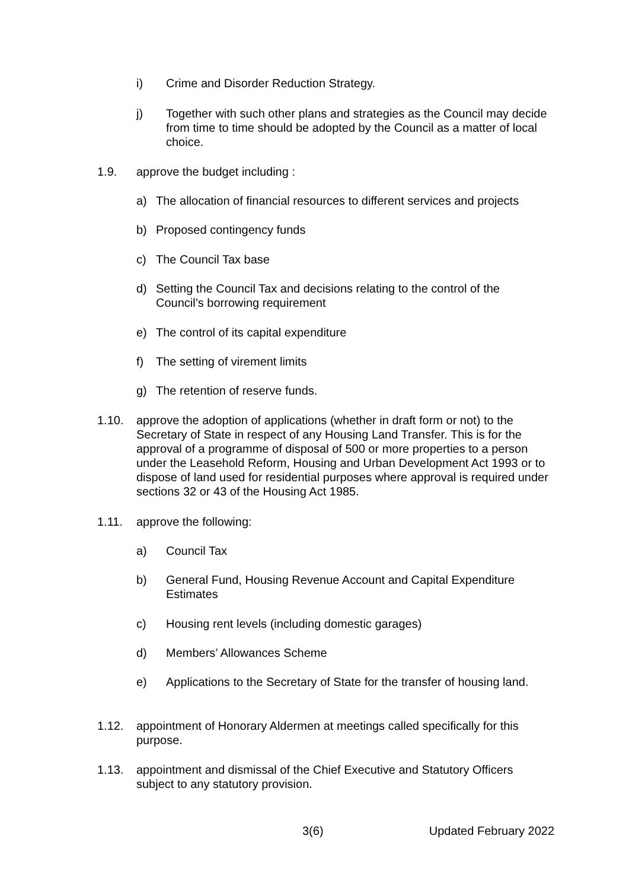i) Crime and Disorder Reduction Strategy.
j) Together with such other plans and strategies as the Council may decide from time to time should be adopted by the Council as a matter of local choice.
1.9. approve the budget including :
a) The allocation of financial resources to different services and projects
b) Proposed contingency funds
c) The Council Tax base
d) Setting the Council Tax and decisions relating to the control of the Council’s borrowing requirement
e) The control of its capital expenditure
f) The setting of virement limits
g) The retention of reserve funds.
1.10. approve the adoption of applications (whether in draft form or not) to the Secretary of State in respect of any Housing Land Transfer. This is for the approval of a programme of disposal of 500 or more properties to a person under the Leasehold Reform, Housing and Urban Development Act 1993 or to dispose of land used for residential purposes where approval is required under sections 32 or 43 of the Housing Act 1985.
1.11. approve the following:
a) Council Tax
b) General Fund, Housing Revenue Account and Capital Expenditure Estimates
c) Housing rent levels (including domestic garages)
d) Members’ Allowances Scheme
e) Applications to the Secretary of State for the transfer of housing land.
1.12. appointment of Honorary Aldermen at meetings called specifically for this purpose.
1.13. appointment and dismissal of the Chief Executive and Statutory Officers subject to any statutory provision.
3(6) Updated February 2022